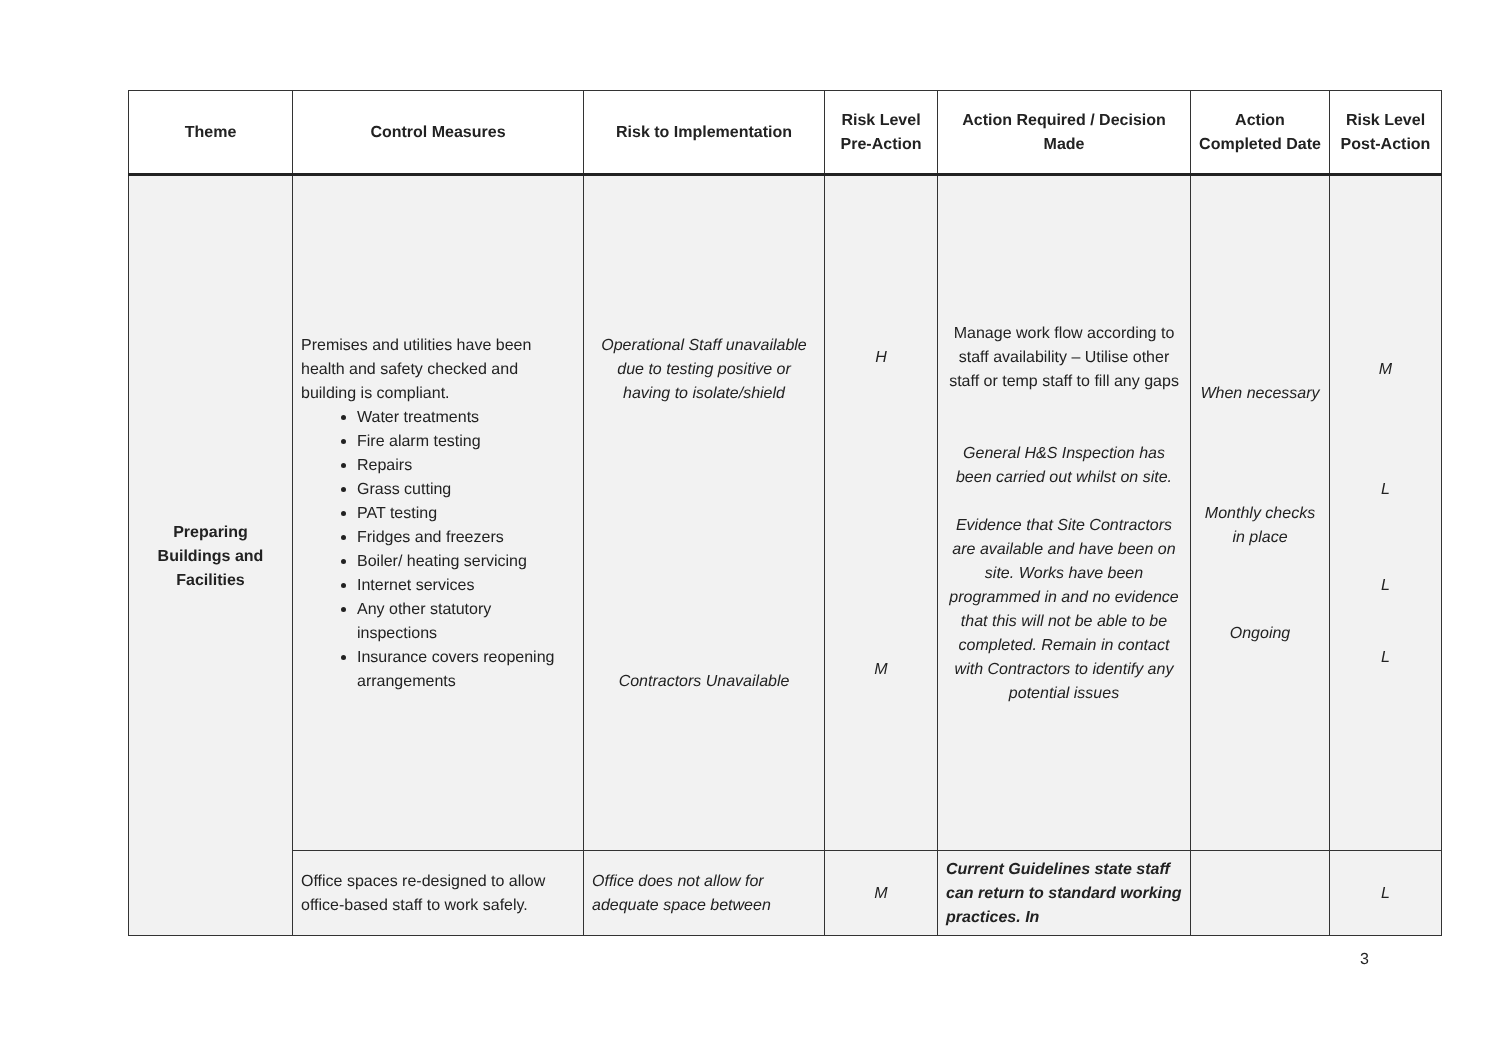| Theme | Control Measures | Risk to Implementation | Risk Level Pre-Action | Action Required / Decision Made | Action Completed Date | Risk Level Post-Action |
| --- | --- | --- | --- | --- | --- | --- |
| Preparing Buildings and Facilities | Premises and utilities have been health and safety checked and building is compliant. Water treatments Fire alarm testing Repairs Grass cutting PAT testing Fridges and freezers Boiler/ heating servicing Internet services Any other statutory inspections Insurance covers reopening arrangements | Operational Staff unavailable due to testing positive or having to isolate/shield Contractors Unavailable | H M | Manage work flow according to staff availability – Utilise other staff or temp staff to fill any gaps General H&S Inspection has been carried out whilst on site. Evidence that Site Contractors are available and have been on site. Works have been programmed in and no evidence that this will not be able to be completed. Remain in contact with Contractors to identify any potential issues | When necessary Monthly checks in place Ongoing | M L L L |
| | Office spaces re-designed to allow office-based staff to work safely. | Office does not allow for adequate space between | M | Current Guidelines state staff can return to standard working practices. In | | L |
3